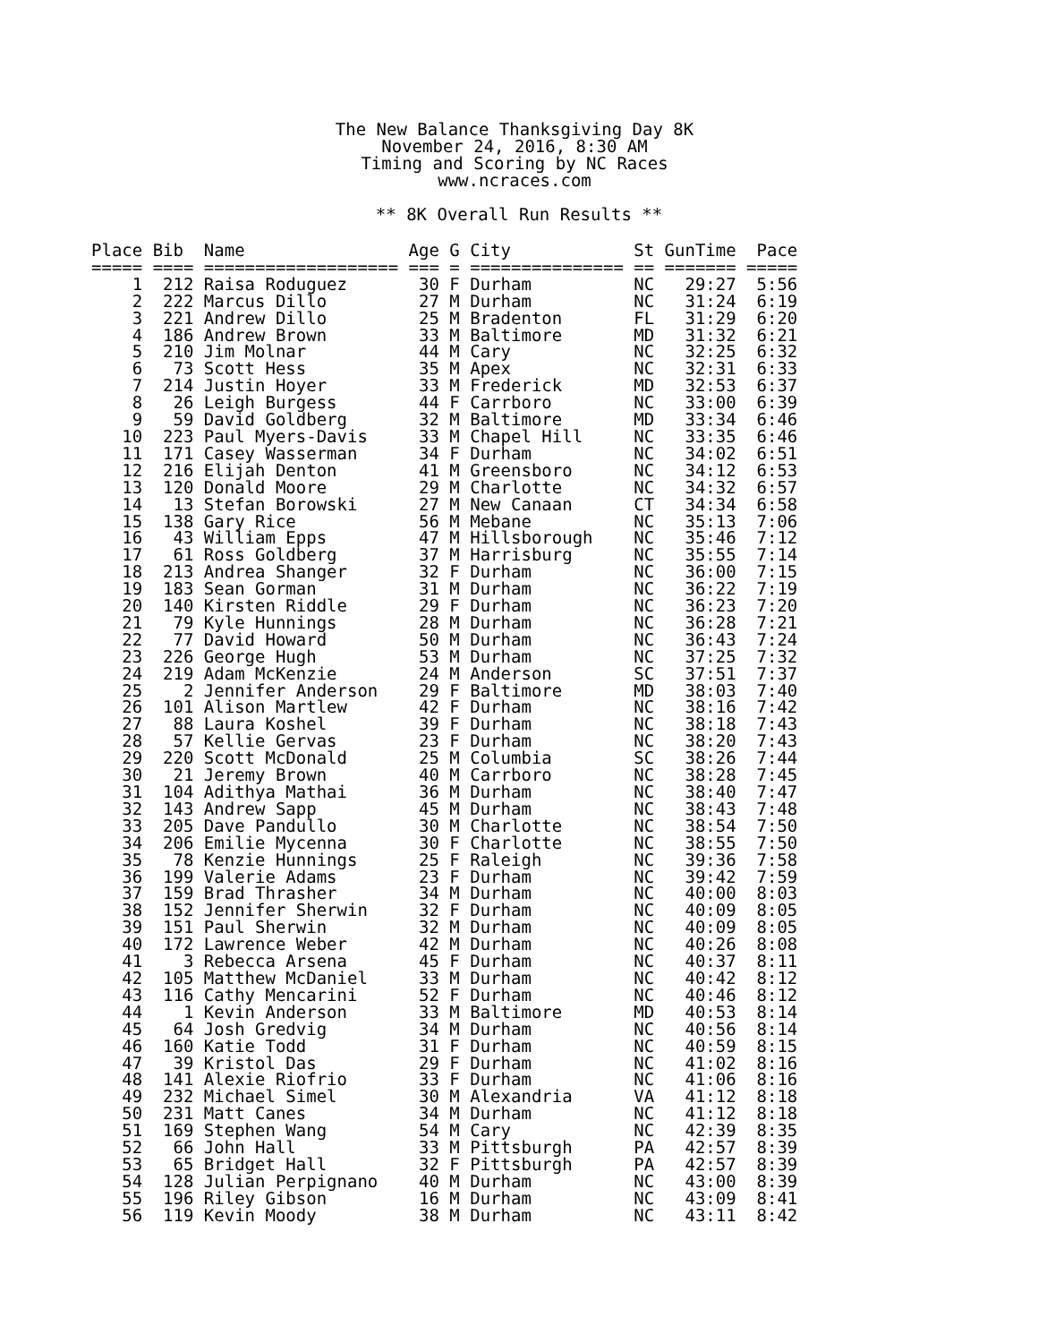The New Balance Thanksgiving Day 8K
November 24, 2016, 8:30 AM
Timing and Scoring by NC Races
www.ncraces.com
** 8K Overall Run Results **
Place Bib  Name                Age G City            St GunTime  Pace
===== ==== =================== === = =============== == ======= =====
    1  212 Raisa Roduguez       30 F Durham          NC   29:27  5:56
    2  222 Marcus Dillo         27 M Durham          NC   31:24  6:19
    3  221 Andrew Dillo         25 M Bradenton       FL   31:29  6:20
    4  186 Andrew Brown         33 M Baltimore       MD   31:32  6:21
    5  210 Jim Molnar           44 M Cary            NC   32:25  6:32
    6   73 Scott Hess           35 M Apex            NC   32:31  6:33
    7  214 Justin Hoyer         33 M Frederick       MD   32:53  6:37
    8   26 Leigh Burgess        44 F Carrboro        NC   33:00  6:39
    9   59 David Goldberg       32 M Baltimore       MD   33:34  6:46
   10  223 Paul Myers-Davis     33 M Chapel Hill     NC   33:35  6:46
   11  171 Casey Wasserman      34 F Durham          NC   34:02  6:51
   12  216 Elijah Denton        41 M Greensboro      NC   34:12  6:53
   13  120 Donald Moore         29 M Charlotte       NC   34:32  6:57
   14   13 Stefan Borowski      27 M New Canaan      CT   34:34  6:58
   15  138 Gary Rice            56 M Mebane          NC   35:13  7:06
   16   43 William Epps         47 M Hillsborough    NC   35:46  7:12
   17   61 Ross Goldberg        37 M Harrisburg      NC   35:55  7:14
   18  213 Andrea Shanger       32 F Durham          NC   36:00  7:15
   19  183 Sean Gorman          31 M Durham          NC   36:22  7:19
   20  140 Kirsten Riddle       29 F Durham          NC   36:23  7:20
   21   79 Kyle Hunnings        28 M Durham          NC   36:28  7:21
   22   77 David Howard         50 M Durham          NC   36:43  7:24
   23  226 George Hugh          53 M Durham          NC   37:25  7:32
   24  219 Adam McKenzie        24 M Anderson        SC   37:51  7:37
   25    2 Jennifer Anderson    29 F Baltimore       MD   38:03  7:40
   26  101 Alison Martlew       42 F Durham          NC   38:16  7:42
   27   88 Laura Koshel         39 F Durham          NC   38:18  7:43
   28   57 Kellie Gervas        23 F Durham          NC   38:20  7:43
   29  220 Scott McDonald       25 M Columbia        SC   38:26  7:44
   30   21 Jeremy Brown         40 M Carrboro        NC   38:28  7:45
   31  104 Adithya Mathai       36 M Durham          NC   38:40  7:47
   32  143 Andrew Sapp          45 M Durham          NC   38:43  7:48
   33  205 Dave Pandullo        30 M Charlotte       NC   38:54  7:50
   34  206 Emilie Mycenna       30 F Charlotte       NC   38:55  7:50
   35   78 Kenzie Hunnings      25 F Raleigh         NC   39:36  7:58
   36  199 Valerie Adams        23 F Durham          NC   39:42  7:59
   37  159 Brad Thrasher        34 M Durham          NC   40:00  8:03
   38  152 Jennifer Sherwin     32 F Durham          NC   40:09  8:05
   39  151 Paul Sherwin         32 M Durham          NC   40:09  8:05
   40  172 Lawrence Weber       42 M Durham          NC   40:26  8:08
   41    3 Rebecca Arsena       45 F Durham          NC   40:37  8:11
   42  105 Matthew McDaniel     33 M Durham          NC   40:42  8:12
   43  116 Cathy Mencarini      52 F Durham          NC   40:46  8:12
   44    1 Kevin Anderson       33 M Baltimore       MD   40:53  8:14
   45   64 Josh Gredvig         34 M Durham          NC   40:56  8:14
   46  160 Katie Todd           31 F Durham          NC   40:59  8:15
   47   39 Kristol Das          29 F Durham          NC   41:02  8:16
   48  141 Alexie Riofrio       33 F Durham          NC   41:06  8:16
   49  232 Michael Simel        30 M Alexandria      VA   41:12  8:18
   50  231 Matt Canes           34 M Durham          NC   41:12  8:18
   51  169 Stephen Wang         54 M Cary            NC   42:39  8:35
   52   66 John Hall            33 M Pittsburgh      PA   42:57  8:39
   53   65 Bridget Hall         32 F Pittsburgh      PA   42:57  8:39
   54  128 Julian Perpignano    40 M Durham          NC   43:00  8:39
   55  196 Riley Gibson         16 M Durham          NC   43:09  8:41
   56  119 Kevin Moody          38 M Durham          NC   43:11  8:42